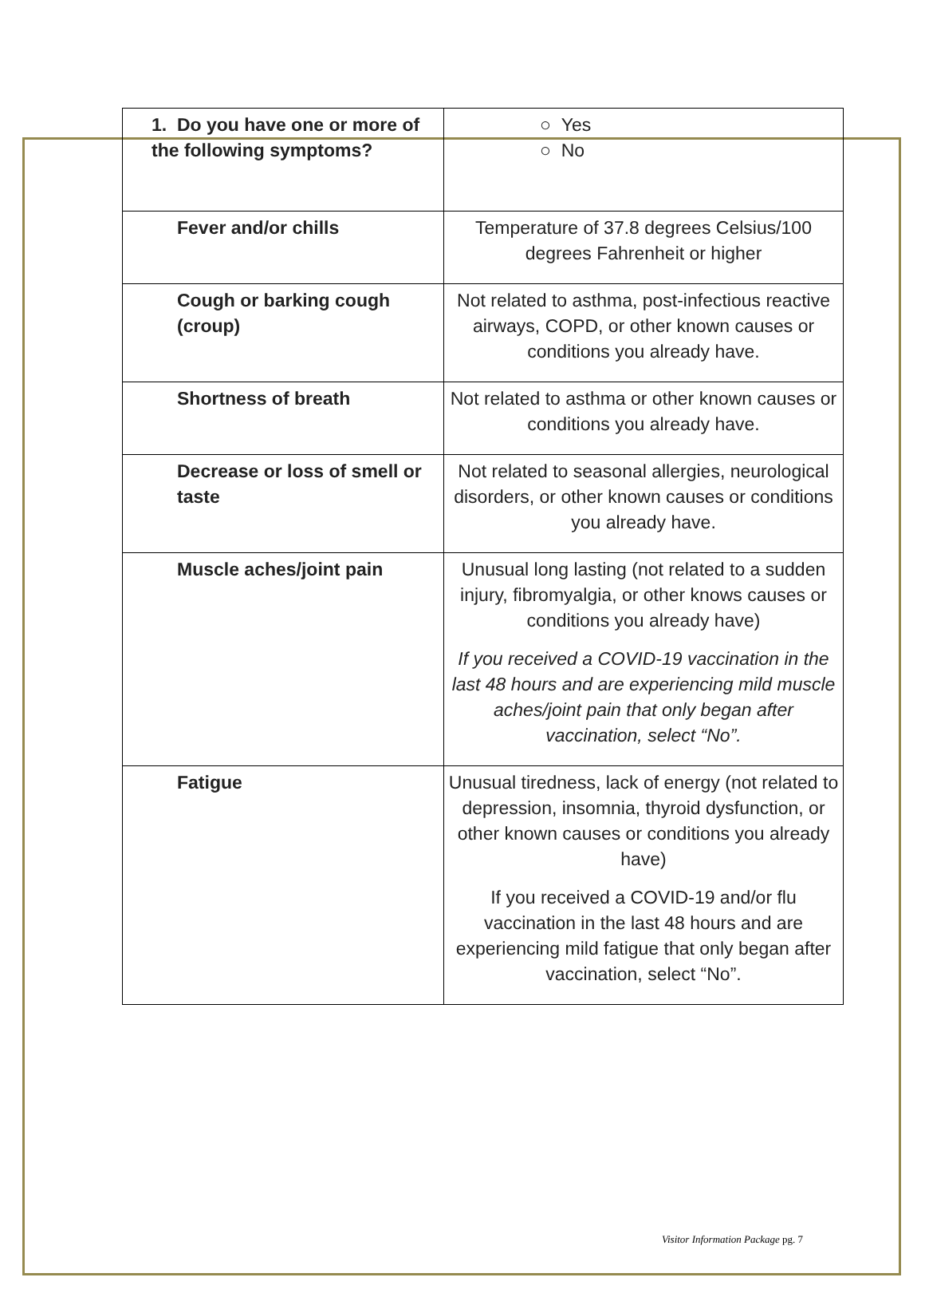| 1. Do you have one or more of the following symptoms? | ○ Yes ○ No |
| Fever and/or chills | Temperature of 37.8 degrees Celsius/100 degrees Fahrenheit or higher |
| Cough or barking cough (croup) | Not related to asthma, post-infectious reactive airways, COPD, or other known causes or conditions you already have. |
| Shortness of breath | Not related to asthma or other known causes or conditions you already have. |
| Decrease or loss of smell or taste | Not related to seasonal allergies, neurological disorders, or other known causes or conditions you already have. |
| Muscle aches/joint pain | Unusual long lasting (not related to a sudden injury, fibromyalgia, or other knows causes or conditions you already have) If you received a COVID-19 vaccination in the last 48 hours and are experiencing mild muscle aches/joint pain that only began after vaccination, select “No”. |
| Fatigue | Unusual tiredness, lack of energy (not related to depression, insomnia, thyroid dysfunction, or other known causes or conditions you already have) If you received a COVID-19 and/or flu vaccination in the last 48 hours and are experiencing mild fatigue that only began after vaccination, select “No”. |
Visitor Information Package pg. 7